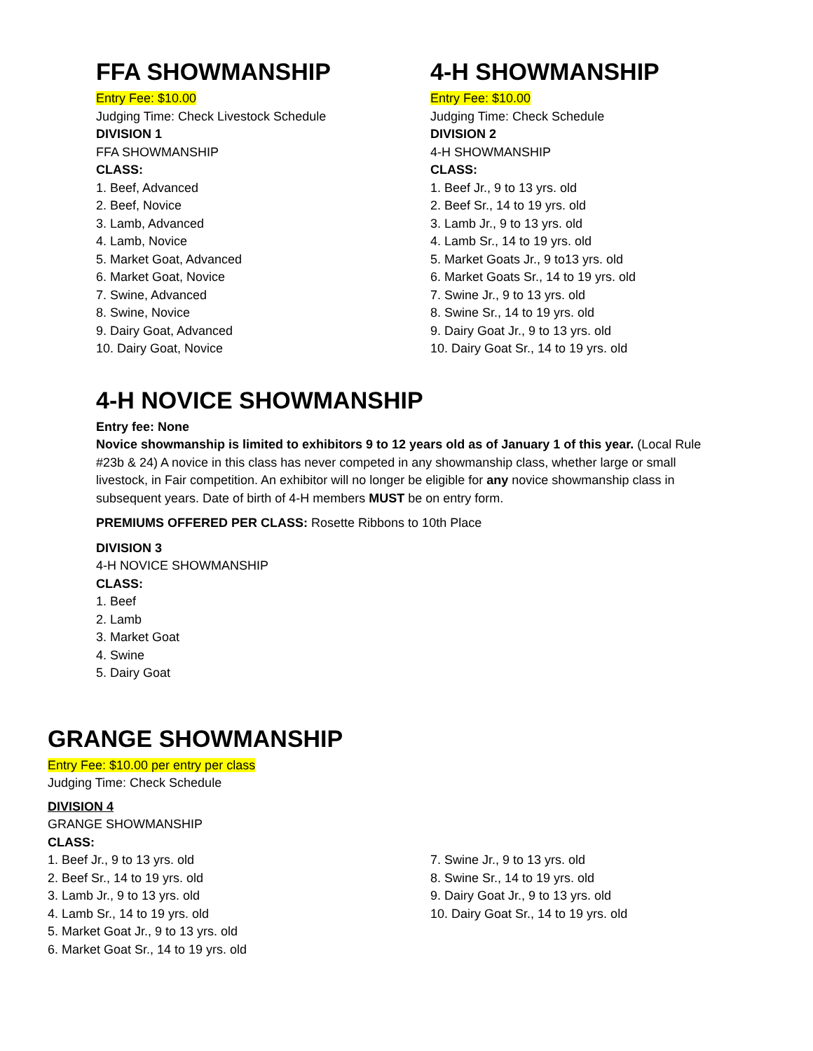FFA SHOWMANSHIP
Entry Fee: $10.00
Judging Time: Check Livestock Schedule
DIVISION 1
FFA SHOWMANSHIP
CLASS:
1. Beef, Advanced
2. Beef, Novice
3. Lamb, Advanced
4. Lamb, Novice
5. Market Goat, Advanced
6. Market Goat, Novice
7. Swine, Advanced
8. Swine, Novice
9. Dairy Goat, Advanced
10. Dairy Goat, Novice
4-H SHOWMANSHIP
Entry Fee: $10.00
Judging Time: Check Schedule
DIVISION 2
4-H SHOWMANSHIP
CLASS:
1. Beef Jr., 9 to 13 yrs. old
2. Beef Sr., 14 to 19 yrs. old
3. Lamb Jr., 9 to 13 yrs. old
4. Lamb Sr., 14 to 19 yrs. old
5. Market Goats Jr., 9 to13 yrs. old
6. Market Goats Sr., 14 to 19 yrs. old
7. Swine Jr., 9 to 13 yrs. old
8. Swine Sr., 14 to 19 yrs. old
9. Dairy Goat Jr., 9 to 13 yrs. old
10. Dairy Goat Sr., 14 to 19 yrs. old
4-H NOVICE SHOWMANSHIP
Entry fee: None
Novice showmanship is limited to exhibitors 9 to 12 years old as of January 1 of this year. (Local Rule #23b & 24) A novice in this class has never competed in any showmanship class, whether large or small livestock, in Fair competition. An exhibitor will no longer be eligible for any novice showmanship class in subsequent years. Date of birth of 4-H members MUST be on entry form.
PREMIUMS OFFERED PER CLASS: Rosette Ribbons to 10th Place
DIVISION 3
4-H NOVICE SHOWMANSHIP
CLASS:
1. Beef
2. Lamb
3. Market Goat
4. Swine
5. Dairy Goat
GRANGE SHOWMANSHIP
Entry Fee: $10.00 per entry per class
Judging Time: Check Schedule
DIVISION 4
GRANGE SHOWMANSHIP
CLASS:
1. Beef Jr., 9 to 13 yrs. old
2. Beef Sr., 14 to 19 yrs. old
3. Lamb Jr., 9 to 13 yrs. old
4. Lamb Sr., 14 to 19 yrs. old
5. Market Goat Jr., 9 to 13 yrs. old
6. Market Goat Sr., 14 to 19 yrs. old
7. Swine Jr., 9 to 13 yrs. old
8. Swine Sr., 14 to 19 yrs. old
9. Dairy Goat Jr., 9 to 13 yrs. old
10. Dairy Goat Sr., 14 to 19 yrs. old